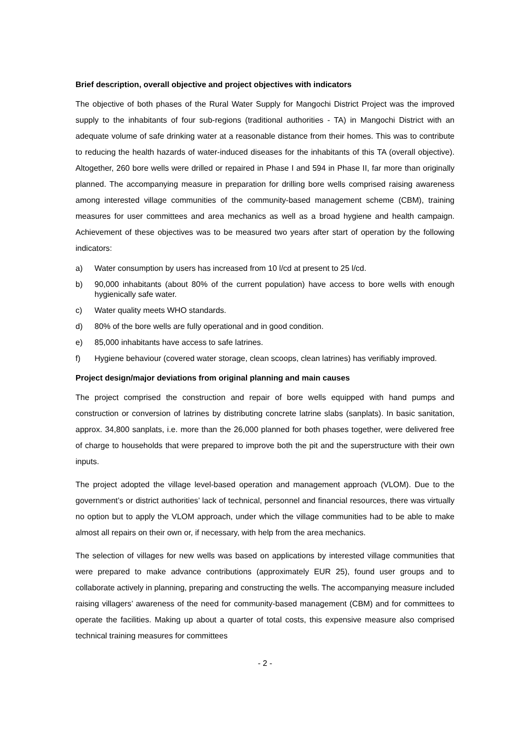Brief description, overall objective and project objectives with indicators
The objective of both phases of the Rural Water Supply for Mangochi District Project was the improved supply to the inhabitants of four sub-regions (traditional authorities - TA) in Mangochi District with an adequate volume of safe drinking water at a reasonable distance from their homes. This was to contribute to reducing the health hazards of water-induced diseases for the inhabitants of this TA (overall objective). Altogether, 260 bore wells were drilled or repaired in Phase I and 594 in Phase II, far more than originally planned. The accompanying measure in preparation for drilling bore wells comprised raising awareness among interested village communities of the community-based management scheme (CBM), training measures for user committees and area mechanics as well as a broad hygiene and health campaign. Achievement of these objectives was to be measured two years after start of operation by the following indicators:
a) Water consumption by users has increased from 10 l/cd at present to 25 l/cd.
b) 90,000 inhabitants (about 80% of the current population) have access to bore wells with enough hygienically safe water.
c) Water quality meets WHO standards.
d) 80% of the bore wells are fully operational and in good condition.
e) 85,000 inhabitants have access to safe latrines.
f) Hygiene behaviour (covered water storage, clean scoops, clean latrines) has verifiably improved.
Project design/major deviations from original planning and main causes
The project comprised the construction and repair of bore wells equipped with hand pumps and construction or conversion of latrines by distributing concrete latrine slabs (sanplats). In basic sanitation, approx. 34,800 sanplats, i.e. more than the 26,000 planned for both phases together, were delivered free of charge to households that were prepared to improve both the pit and the superstructure with their own inputs.
The project adopted the village level-based operation and management approach (VLOM). Due to the government’s or district authorities’ lack of technical, personnel and financial resources, there was virtually no option but to apply the VLOM approach, under which the village communities had to be able to make almost all repairs on their own or, if necessary, with help from the area mechanics.
The selection of villages for new wells was based on applications by interested village communities that were prepared to make advance contributions (approximately EUR 25), found user groups and to collaborate actively in planning, preparing and constructing the wells. The accompanying measure included raising villagers’ awareness of the need for community-based management (CBM) and for committees to operate the facilities. Making up about a quarter of total costs, this expensive measure also comprised technical training measures for committees
- 2 -